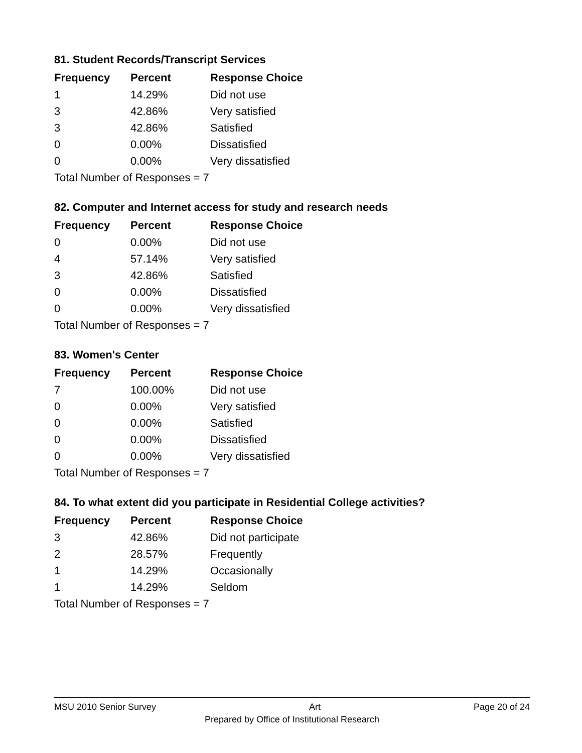81. Student Records/Transcript Services
| Frequency | Percent | Response Choice |
| --- | --- | --- |
| 1 | 14.29% | Did not use |
| 3 | 42.86% | Very satisfied |
| 3 | 42.86% | Satisfied |
| 0 | 0.00% | Dissatisfied |
| 0 | 0.00% | Very dissatisfied |
| Total Number of Responses = 7 | | |
82. Computer and Internet access for study and research needs
| Frequency | Percent | Response Choice |
| --- | --- | --- |
| 0 | 0.00% | Did not use |
| 4 | 57.14% | Very satisfied |
| 3 | 42.86% | Satisfied |
| 0 | 0.00% | Dissatisfied |
| 0 | 0.00% | Very dissatisfied |
| Total Number of Responses = 7 | | |
83. Women's Center
| Frequency | Percent | Response Choice |
| --- | --- | --- |
| 7 | 100.00% | Did not use |
| 0 | 0.00% | Very satisfied |
| 0 | 0.00% | Satisfied |
| 0 | 0.00% | Dissatisfied |
| 0 | 0.00% | Very dissatisfied |
| Total Number of Responses = 7 | | |
84. To what extent did you participate in Residential College activities?
| Frequency | Percent | Response Choice |
| --- | --- | --- |
| 3 | 42.86% | Did not participate |
| 2 | 28.57% | Frequently |
| 1 | 14.29% | Occasionally |
| 1 | 14.29% | Seldom |
| Total Number of Responses = 7 | | |
MSU 2010 Senior Survey Art Page 20 of 24
Prepared by Office of Institutional Research